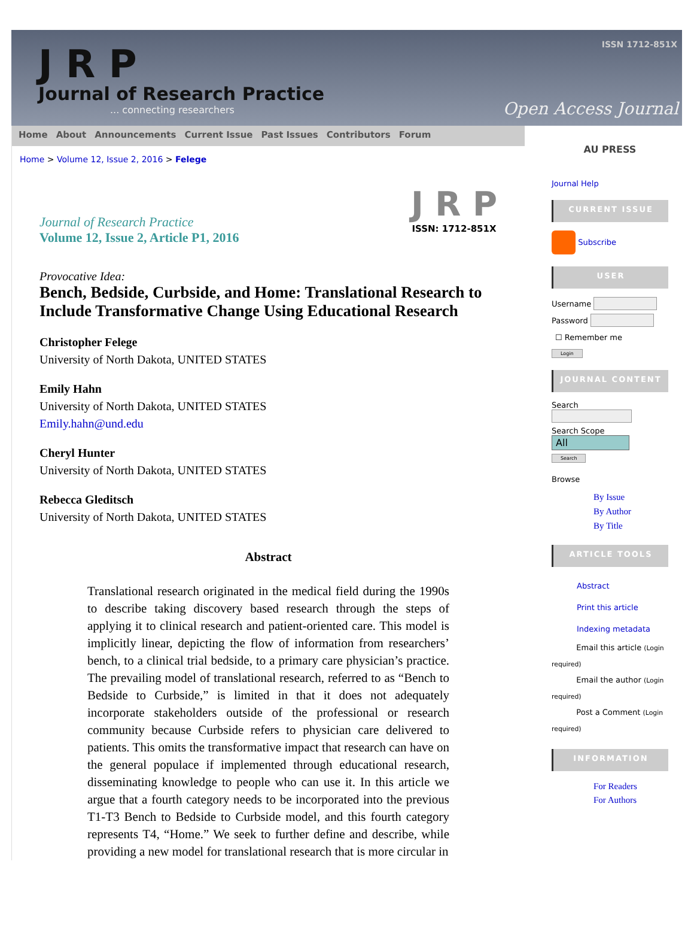J R P
Journal of Research Practice
... connecting researchers
ISSN 1712-851X
Open Access Journal
Home About Announcements Current Issue Past Issues Contributors Forum
Home > Volume 12, Issue 2, 2016 > Felege
J R P
ISSN: 1712-851X
Journal of Research Practice
Volume 12, Issue 2, Article P1, 2016
Provocative Idea:
Bench, Bedside, Curbside, and Home: Translational Research to Include Transformative Change Using Educational Research
Christopher Felege
University of North Dakota, UNITED STATES
Emily Hahn
University of North Dakota, UNITED STATES
Emily.hahn@und.edu
Cheryl Hunter
University of North Dakota, UNITED STATES
Rebecca Gleditsch
University of North Dakota, UNITED STATES
Abstract
Translational research originated in the medical field during the 1990s to describe taking discovery based research through the steps of applying it to clinical research and patient-oriented care. This model is implicitly linear, depicting the flow of information from researchers’ bench, to a clinical trial bedside, to a primary care physician’s practice. The prevailing model of translational research, referred to as “Bench to Bedside to Curbside,” is limited in that it does not adequately incorporate stakeholders outside of the professional or research community because Curbside refers to physician care delivered to patients. This omits the transformative impact that research can have on the general populace if implemented through educational research, disseminating knowledge to people who can use it. In this article we argue that a fourth category needs to be incorporated into the previous T1-T3 Bench to Bedside to Curbside model, and this fourth category represents T4, “Home.” We seek to further define and describe, while providing a new model for translational research that is more circular in
AU PRESS
Journal Help
CURRENT ISSUE
Subscribe
USER
Username
Password
☐ Remember me
Login
JOURNAL CONTENT
Search
Search Scope
All
Search
Browse
By Issue
By Author
By Title
ARTICLE TOOLS
Abstract
Print this article
Indexing metadata
Email this article (Login required)
Email the author (Login required)
Post a Comment (Login required)
INFORMATION
For Readers
For Authors